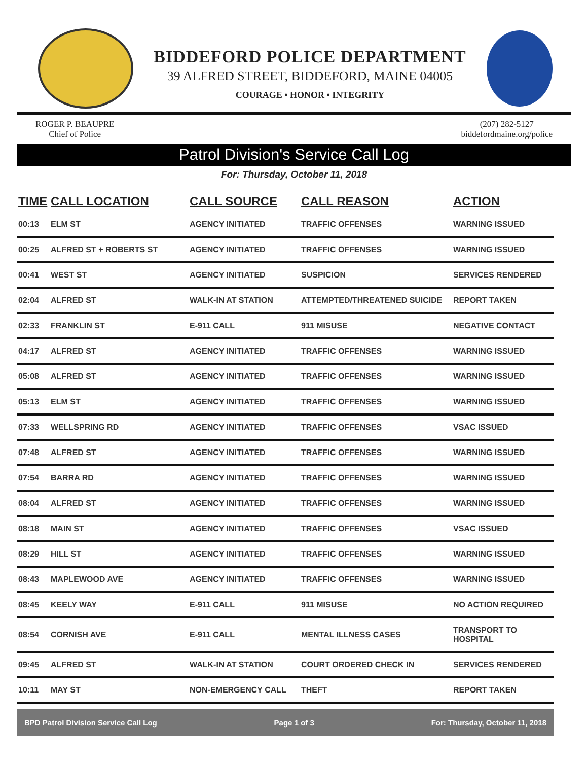BIDDEFORD POLICE DEPARTMENT
39 ALFRED STREET, BIDDEFORD, MAINE 04005
COURAGE • HONOR • INTEGRITY
ROGER P. BEAUPRE
Chief of Police
(207) 282-5127
biddefordmaine.org/police
Patrol Division's Service Call Log
For: Thursday, October 11, 2018
| TIME | CALL LOCATION | CALL SOURCE | CALL REASON | ACTION |
| --- | --- | --- | --- | --- |
| 00:13 | ELM ST | AGENCY INITIATED | TRAFFIC OFFENSES | WARNING ISSUED |
| 00:25 | ALFRED ST + ROBERTS ST | AGENCY INITIATED | TRAFFIC OFFENSES | WARNING ISSUED |
| 00:41 | WEST ST | AGENCY INITIATED | SUSPICION | SERVICES RENDERED |
| 02:04 | ALFRED ST | WALK-IN AT STATION | ATTEMPTED/THREATENED SUICIDE | REPORT TAKEN |
| 02:33 | FRANKLIN ST | E-911 CALL | 911 MISUSE | NEGATIVE CONTACT |
| 04:17 | ALFRED ST | AGENCY INITIATED | TRAFFIC OFFENSES | WARNING ISSUED |
| 05:08 | ALFRED ST | AGENCY INITIATED | TRAFFIC OFFENSES | WARNING ISSUED |
| 05:13 | ELM ST | AGENCY INITIATED | TRAFFIC OFFENSES | WARNING ISSUED |
| 07:33 | WELLSPRING RD | AGENCY INITIATED | TRAFFIC OFFENSES | VSAC ISSUED |
| 07:48 | ALFRED ST | AGENCY INITIATED | TRAFFIC OFFENSES | WARNING ISSUED |
| 07:54 | BARRA RD | AGENCY INITIATED | TRAFFIC OFFENSES | WARNING ISSUED |
| 08:04 | ALFRED ST | AGENCY INITIATED | TRAFFIC OFFENSES | WARNING ISSUED |
| 08:18 | MAIN ST | AGENCY INITIATED | TRAFFIC OFFENSES | VSAC ISSUED |
| 08:29 | HILL ST | AGENCY INITIATED | TRAFFIC OFFENSES | WARNING ISSUED |
| 08:43 | MAPLEWOOD AVE | AGENCY INITIATED | TRAFFIC OFFENSES | WARNING ISSUED |
| 08:45 | KEELY WAY | E-911 CALL | 911 MISUSE | NO ACTION REQUIRED |
| 08:54 | CORNISH AVE | E-911 CALL | MENTAL ILLNESS CASES | TRANSPORT TO HOSPITAL |
| 09:45 | ALFRED ST | WALK-IN AT STATION | COURT ORDERED CHECK IN | SERVICES RENDERED |
| 10:11 | MAY ST | NON-EMERGENCY CALL | THEFT | REPORT TAKEN |
BPD Patrol Division Service Call Log Page 1 of 3 For: Thursday, October 11, 2018